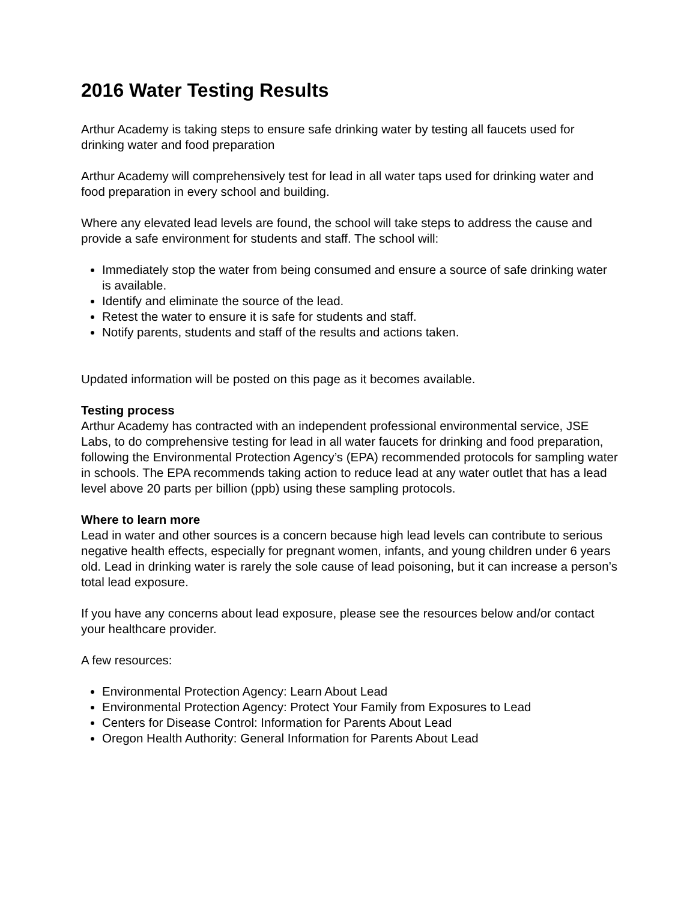2016 Water Testing Results
Arthur Academy is taking steps to ensure safe drinking water by testing all faucets used for drinking water and food preparation
Arthur Academy will comprehensively test for lead in all water taps used for drinking water and food preparation in every school and building.
Where any elevated lead levels are found, the school will take steps to address the cause and provide a safe environment for students and staff. The school will:
Immediately stop the water from being consumed and ensure a source of safe drinking water is available.
Identify and eliminate the source of the lead.
Retest the water to ensure it is safe for students and staff.
Notify parents, students and staff of the results and actions taken.
Updated information will be posted on this page as it becomes available.
Testing process
Arthur Academy has contracted with an independent professional environmental service, JSE Labs, to do comprehensive testing for lead in all water faucets for drinking and food preparation, following the Environmental Protection Agency’s (EPA) recommended protocols for sampling water in schools. The EPA recommends taking action to reduce lead at any water outlet that has a lead level above 20 parts per billion (ppb) using these sampling protocols.
Where to learn more
Lead in water and other sources is a concern because high lead levels can contribute to serious negative health effects, especially for pregnant women, infants, and young children under 6 years old. Lead in drinking water is rarely the sole cause of lead poisoning, but it can increase a person’s total lead exposure.
If you have any concerns about lead exposure, please see the resources below and/or contact your healthcare provider.
A few resources:
Environmental Protection Agency: Learn About Lead
Environmental Protection Agency: Protect Your Family from Exposures to Lead
Centers for Disease Control: Information for Parents About Lead
Oregon Health Authority: General Information for Parents About Lead